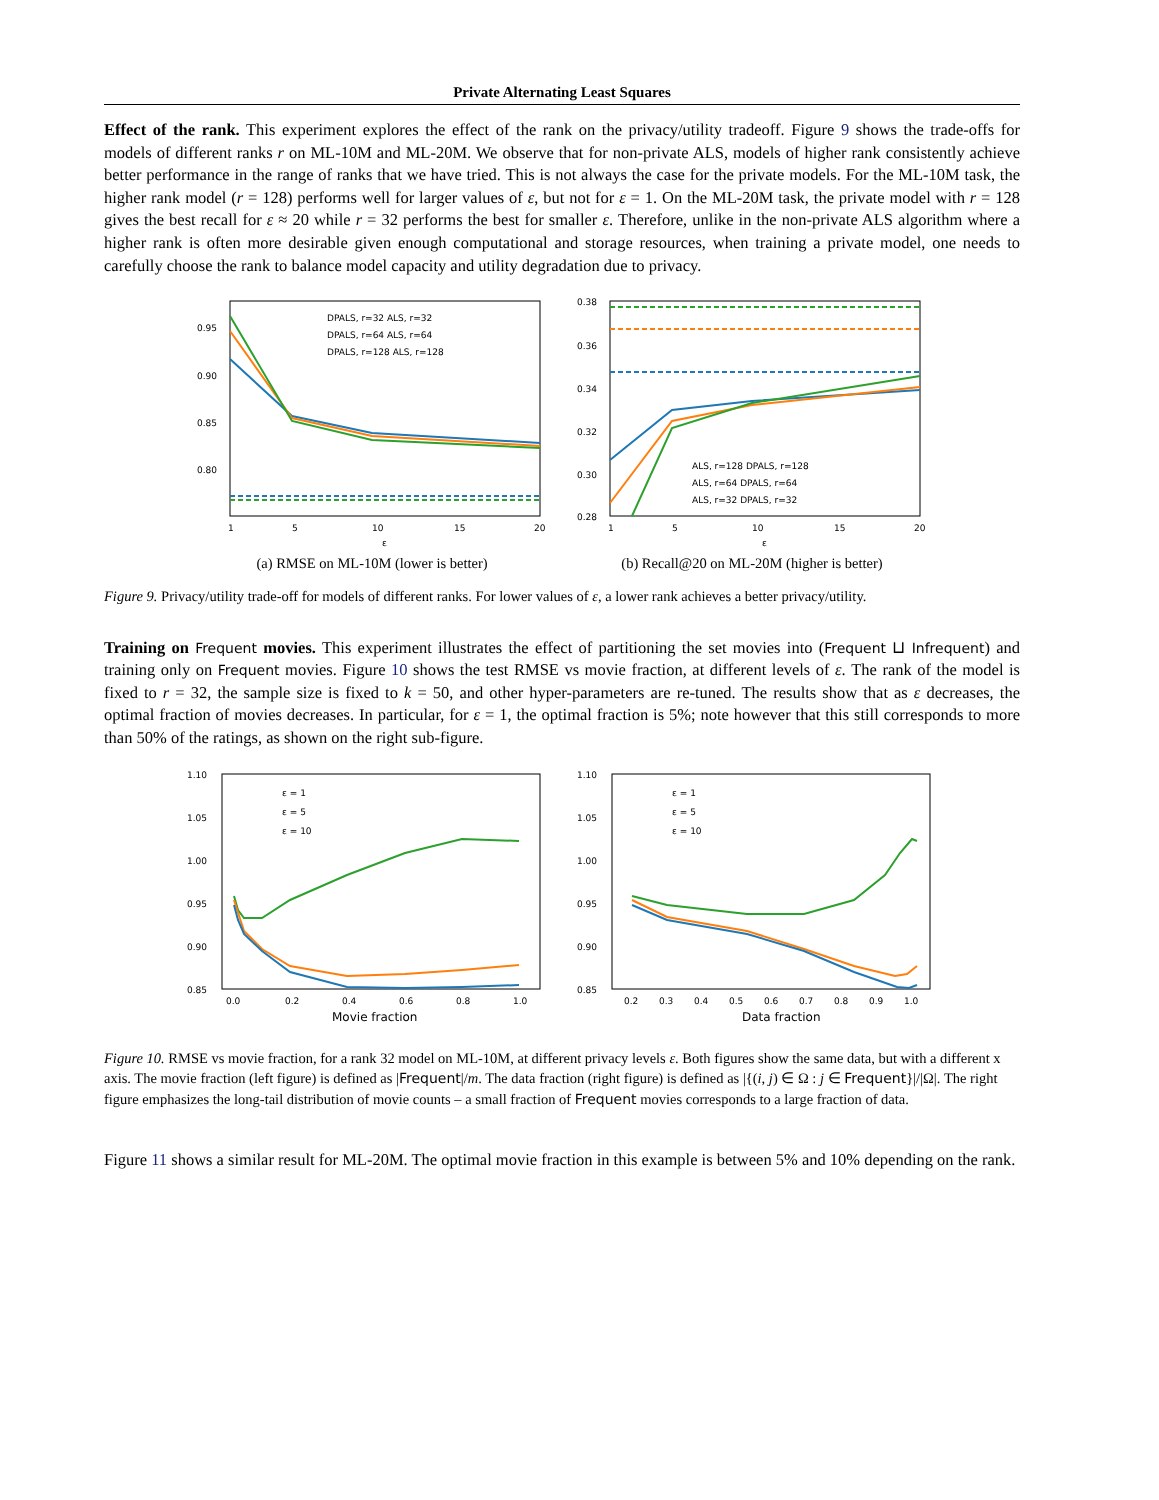Private Alternating Least Squares
Effect of the rank. This experiment explores the effect of the rank on the privacy/utility tradeoff. Figure 9 shows the trade-offs for models of different ranks r on ML-10M and ML-20M. We observe that for non-private ALS, models of higher rank consistently achieve better performance in the range of ranks that we have tried. This is not always the case for the private models. For the ML-10M task, the higher rank model (r = 128) performs well for larger values of ε, but not for ε = 1. On the ML-20M task, the private model with r = 128 gives the best recall for ε ≈ 20 while r = 32 performs the best for smaller ε. Therefore, unlike in the non-private ALS algorithm where a higher rank is often more desirable given enough computational and storage resources, when training a private model, one needs to carefully choose the rank to balance model capacity and utility degradation due to privacy.
0.95
0.90
0.85
0.80
1
5
10
15
20
ε
DPALS, r=32 ALS, r=32
DPALS, r=64 ALS, r=64
DPALS, r=128 ALS, r=128
(a) RMSE on ML-10M (lower is better)
0.38
0.36
0.34
0.32
0.30
0.28
1
5
10
15
20
ε
ALS, r=128 DPALS, r=128
ALS, r=64 DPALS, r=64
ALS, r=32 DPALS, r=32
(b) Recall@20 on ML-20M (higher is better)
Figure 9. Privacy/utility trade-off for models of different ranks. For lower values of ε, a lower rank achieves a better privacy/utility.
Training on Frequent movies. This experiment illustrates the effect of partitioning the set movies into (Frequent ⊔ Infrequent) and training only on Frequent movies. Figure 10 shows the test RMSE vs movie fraction, at different levels of ε. The rank of the model is fixed to r = 32, the sample size is fixed to k = 50, and other hyper-parameters are re-tuned. The results show that as ε decreases, the optimal fraction of movies decreases. In particular, for ε = 1, the optimal fraction is 5%; note however that this still corresponds to more than 50% of the ratings, as shown on the right sub-figure.
1.10
1.05
1.00
0.95
0.90
0.85
0.0
0.2
0.4
0.6
0.8
1.0
Movie fraction
ε = 1
ε = 5
ε = 10
1.10
1.05
1.00
0.95
0.90
0.85
0.2
0.3
0.4
0.5
0.6
0.7
0.8
0.9
1.0
Data fraction
ε = 1
ε = 5
ε = 10
Figure 10. RMSE vs movie fraction, for a rank 32 model on ML-10M, at different privacy levels ε. Both figures show the same data, but with a different x axis. The movie fraction (left figure) is defined as |Frequent|/m. The data fraction (right figure) is defined as |{(i, j) ∈ Ω : j ∈ Frequent}|/|Ω|. The right figure emphasizes the long-tail distribution of movie counts – a small fraction of Frequent movies corresponds to a large fraction of data.
Figure 11 shows a similar result for ML-20M. The optimal movie fraction in this example is between 5% and 10% depending on the rank.